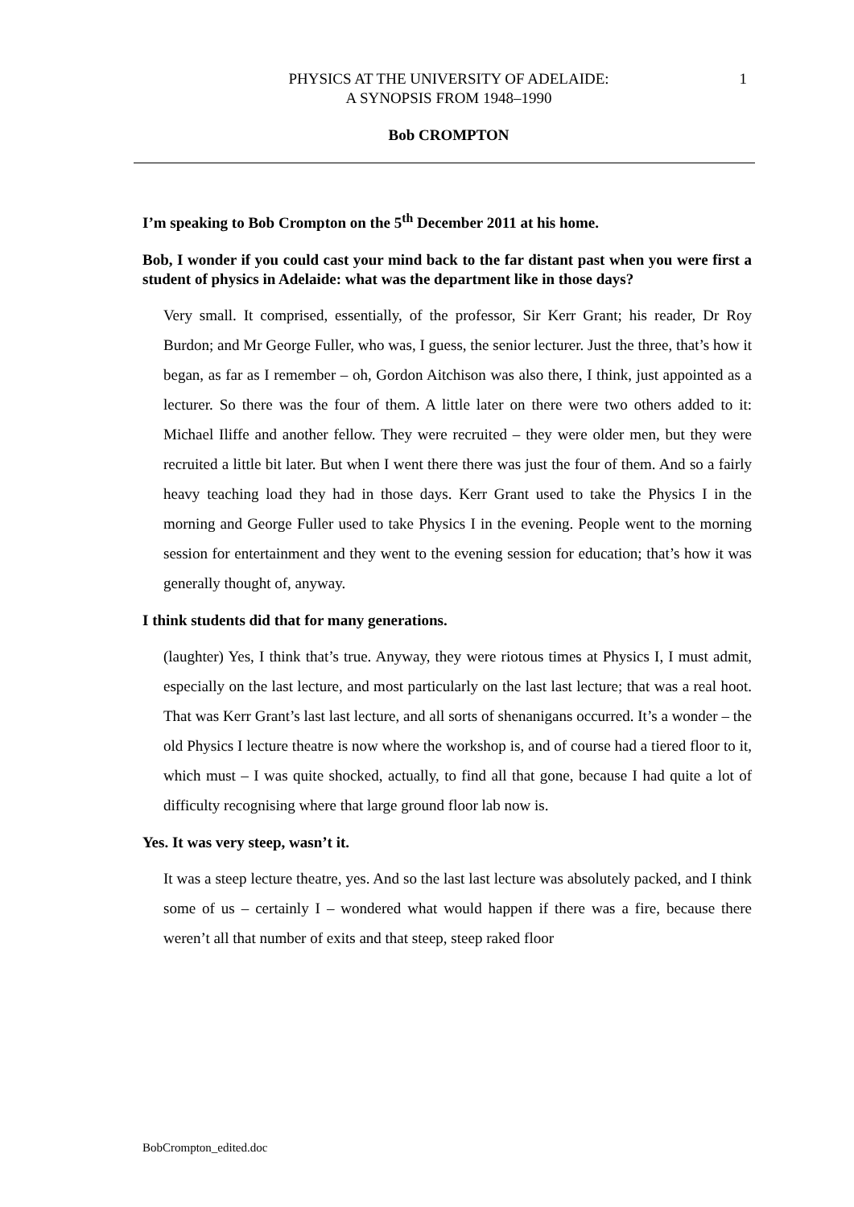PHYSICS AT THE UNIVERSITY OF ADELAIDE:
A SYNOPSIS FROM 1948–1990
1
Bob CROMPTON
I’m speaking to Bob Crompton on the 5<sup>th</sup> December 2011 at his home.
Bob, I wonder if you could cast your mind back to the far distant past when you were first a student of physics in Adelaide: what was the department like in those days?
Very small. It comprised, essentially, of the professor, Sir Kerr Grant; his reader, Dr Roy Burdon; and Mr George Fuller, who was, I guess, the senior lecturer. Just the three, that’s how it began, as far as I remember – oh, Gordon Aitchison was also there, I think, just appointed as a lecturer. So there was the four of them. A little later on there were two others added to it: Michael Iliffe and another fellow. They were recruited – they were older men, but they were recruited a little bit later. But when I went there there was just the four of them. And so a fairly heavy teaching load they had in those days. Kerr Grant used to take the Physics I in the morning and George Fuller used to take Physics I in the evening. People went to the morning session for entertainment and they went to the evening session for education; that’s how it was generally thought of, anyway.
I think students did that for many generations.
(laughter) Yes, I think that’s true. Anyway, they were riotous times at Physics I, I must admit, especially on the last lecture, and most particularly on the last last lecture; that was a real hoot. That was Kerr Grant’s last last lecture, and all sorts of shenanigans occurred. It’s a wonder – the old Physics I lecture theatre is now where the workshop is, and of course had a tiered floor to it, which must – I was quite shocked, actually, to find all that gone, because I had quite a lot of difficulty recognising where that large ground floor lab now is.
Yes. It was very steep, wasn’t it.
It was a steep lecture theatre, yes. And so the last last lecture was absolutely packed, and I think some of us – certainly I – wondered what would happen if there was a fire, because there weren’t all that number of exits and that steep, steep raked floor
BobCrompton_edited.doc